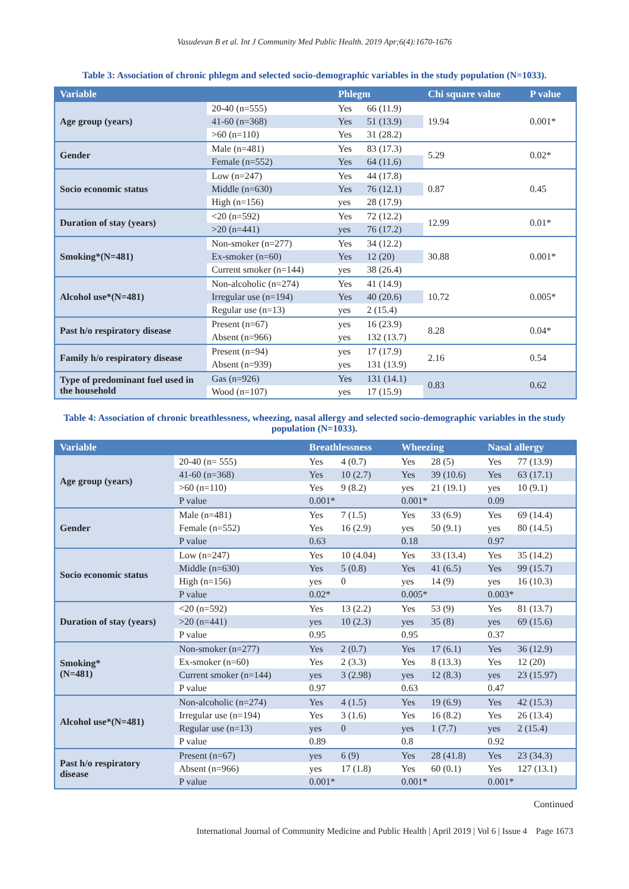Vasudevan B et al. Int J Community Med Public Health. 2019 Apr;6(4):1670-1676
Table 3: Association of chronic phlegm and selected socio-demographic variables in the study population (N=1033).
| Variable | | Phlegm | | Chi square value | P value |
| --- | --- | --- | --- | --- | --- |
| Age group (years) | 20-40 (n=555) | Yes | 66 (11.9) | 19.94 | 0.001* |
| | 41-60 (n=368) | Yes | 51 (13.9) | | |
| | >60 (n=110) | Yes | 31 (28.2) | | |
| Gender | Male (n=481) | Yes | 83 (17.3) | 5.29 | 0.02* |
| | Female (n=552) | Yes | 64 (11.6) | | |
| Socio economic status | Low (n=247) | Yes | 44 (17.8) | 0.87 | 0.45 |
| | Middle (n=630) | Yes | 76 (12.1) | | |
| | High (n=156) | yes | 28 (17.9) | | |
| Duration of stay (years) | <20 (n=592) | Yes | 72 (12.2) | 12.99 | 0.01* |
| | >20 (n=441) | yes | 76 (17.2) | | |
| Smoking*(N=481) | Non-smoker (n=277) | Yes | 34 (12.2) | 30.88 | 0.001* |
| | Ex-smoker (n=60) | Yes | 12 (20) | | |
| | Current smoker (n=144) | yes | 38 (26.4) | | |
| Alcohol use*(N=481) | Non-alcoholic (n=274) | Yes | 41 (14.9) | 10.72 | 0.005* |
| | Irregular use (n=194) | Yes | 40 (20.6) | | |
| | Regular use (n=13) | yes | 2 (15.4) | | |
| Past h/o respiratory disease | Present (n=67) | yes | 16 (23.9) | 8.28 | 0.04* |
| | Absent (n=966) | yes | 132 (13.7) | | |
| Family h/o respiratory disease | Present (n=94) | yes | 17 (17.9) | 2.16 | 0.54 |
| | Absent (n=939) | yes | 131 (13.9) | | |
| Type of predominant fuel used in the household | Gas (n=926) | Yes | 131 (14.1) | 0.83 | 0.62 |
| | Wood (n=107) | yes | 17 (15.9) | | |
Table 4: Association of chronic breathlessness, wheezing, nasal allergy and selected socio-demographic variables in the study population (N=1033).
| Variable | | Breathlessness | | Wheezing | | Nasal allergy | |
| --- | --- | --- | --- | --- | --- | --- | --- |
| Age group (years) | 20-40 (n= 555) | Yes | 4 (0.7) | Yes | 28 (5) | Yes | 77 (13.9) |
| | 41-60 (n=368) | Yes | 10 (2.7) | Yes | 39 (10.6) | Yes | 63 (17.1) |
| | >60 (n=110) | Yes | 9 (8.2) | yes | 21 (19.1) | yes | 10 (9.1) |
| | P value | 0.001* | | 0.001* | | 0.09 | |
| Gender | Male (n=481) | Yes | 7 (1.5) | Yes | 33 (6.9) | Yes | 69 (14.4) |
| | Female (n=552) | Yes | 16 (2.9) | yes | 50 (9.1) | yes | 80 (14.5) |
| | P value | 0.63 | | 0.18 | | 0.97 | |
| Socio economic status | Low (n=247) | Yes | 10 (4.04) | Yes | 33 (13.4) | Yes | 35 (14.2) |
| | Middle (n=630) | Yes | 5 (0.8) | Yes | 41 (6.5) | Yes | 99 (15.7) |
| | High (n=156) | yes | 0 | yes | 14 (9) | yes | 16 (10.3) |
| | P value | 0.02* | | 0.005* | | 0.003* | |
| Duration of stay (years) | <20 (n=592) | Yes | 13 (2.2) | Yes | 53 (9) | Yes | 81 (13.7) |
| | >20 (n=441) | yes | 10 (2.3) | yes | 35 (8) | yes | 69 (15.6) |
| | P value | 0.95 | | 0.95 | | 0.37 | |
| Smoking* (N=481) | Non-smoker (n=277) | Yes | 2 (0.7) | Yes | 17 (6.1) | Yes | 36 (12.9) |
| | Ex-smoker (n=60) | Yes | 2 (3.3) | Yes | 8 (13.3) | Yes | 12 (20) |
| | Current smoker (n=144) | yes | 3 (2.98) | yes | 12 (8.3) | yes | 23 (15.97) |
| | P value | 0.97 | | 0.63 | | 0.47 | |
| Alcohol use*(N=481) | Non-alcoholic (n=274) | Yes | 4 (1.5) | Yes | 19 (6.9) | Yes | 42 (15.3) |
| | Irregular use (n=194) | Yes | 3 (1.6) | Yes | 16 (8.2) | Yes | 26 (13.4) |
| | Regular use (n=13) | yes | 0 | yes | 1 (7.7) | yes | 2 (15.4) |
| | P value | 0.89 | | 0.8 | | 0.92 | |
| Past h/o respiratory disease | Present (n=67) | yes | 6 (9) | Yes | 28 (41.8) | Yes | 23 (34.3) |
| | Absent (n=966) | yes | 17 (1.8) | Yes | 60 (0.1) | Yes | 127 (13.1) |
| | P value | 0.001* | | 0.001* | | 0.001* | |
Continued
International Journal of Community Medicine and Public Health | April 2019 | Vol 6 | Issue 4 Page 1673